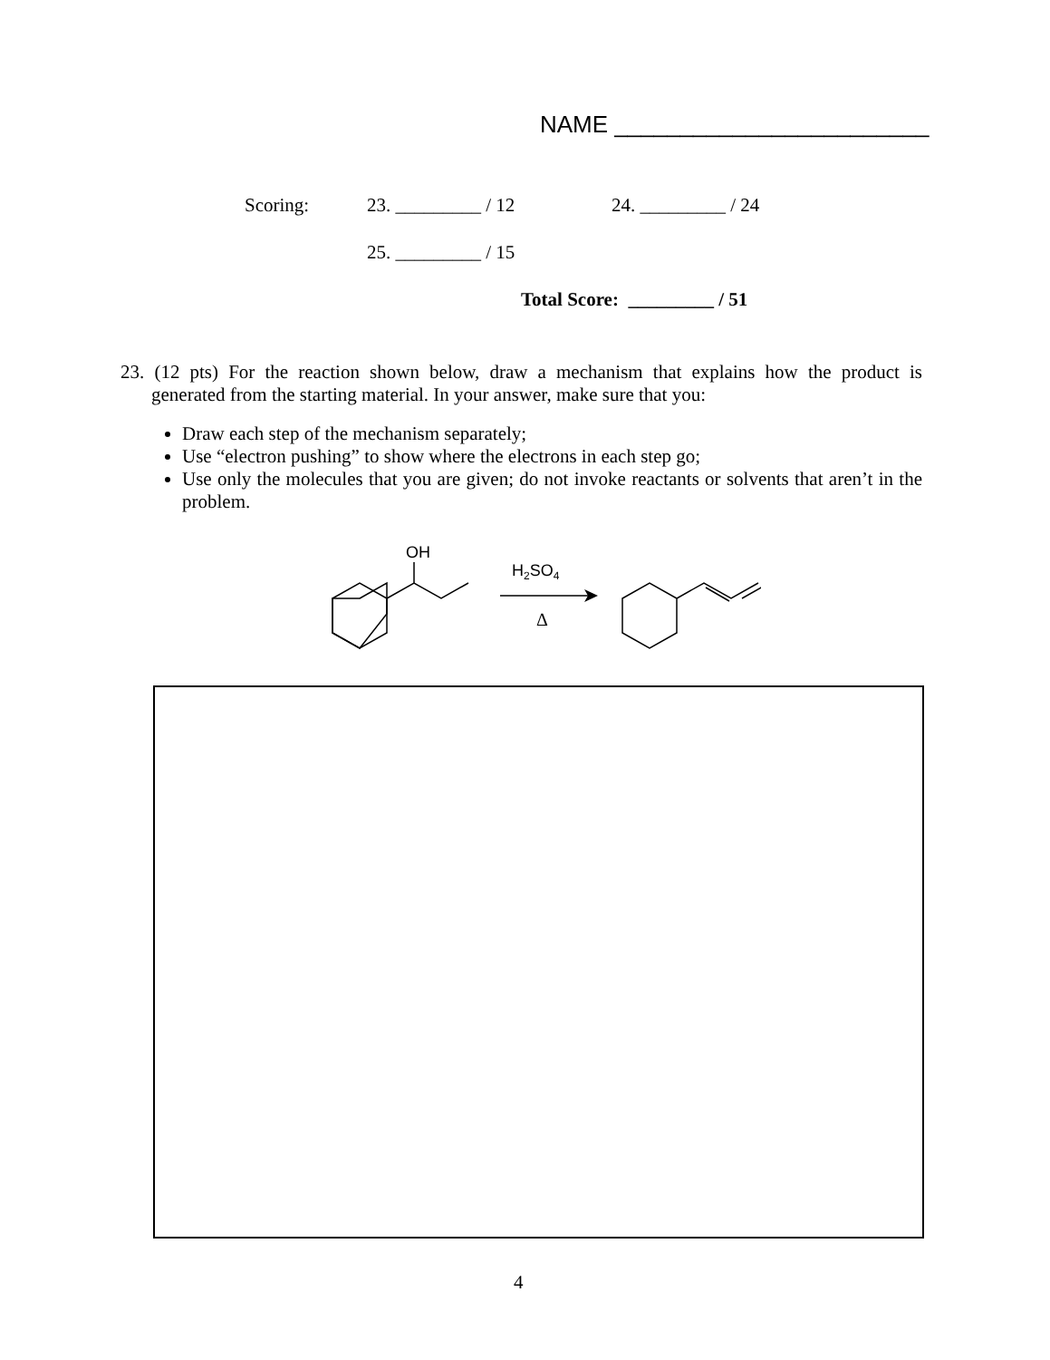NAME ________________________
Scoring: 23. _________ / 12 24. _________ / 24
25. _________ / 15
Total Score: _________ / 51
23. (12 pts) For the reaction shown below, draw a mechanism that explains how the product is generated from the starting material. In your answer, make sure that you:
Draw each step of the mechanism separately;
Use “electron pushing” to show where the electrons in each step go;
Use only the molecules that you are given; do not invoke reactants or solvents that aren’t in the problem.
OH
H2SO4
Δ
4